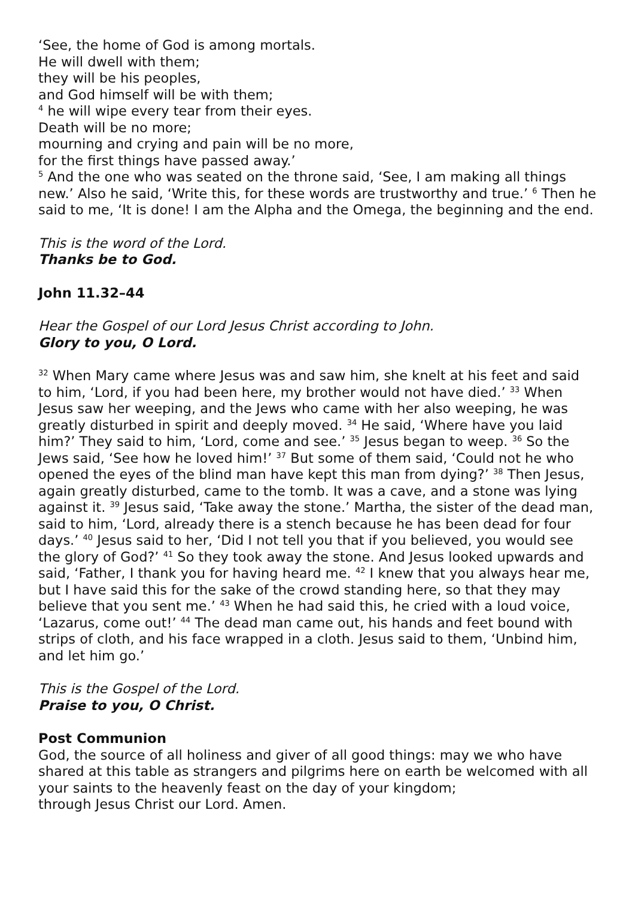‘See, the home of God is among mortals.
He will dwell with them;
they will be his peoples,
and God himself will be with them;
<sup>4</sup> he will wipe every tear from their eyes.
Death will be no more;
mourning and crying and pain will be no more,
for the first things have passed away.’
<sup>5</sup> And the one who was seated on the throne said, ‘See, I am making all things new.’ Also he said, ‘Write this, for these words are trustworthy and true.’ <sup>6</sup> Then he said to me, ‘It is done! I am the Alpha and the Omega, the beginning and the end.
This is the word of the Lord.
Thanks be to God.
John 11.32–44
Hear the Gospel of our Lord Jesus Christ according to John.
Glory to you, O Lord.
<sup>32</sup> When Mary came where Jesus was and saw him, she knelt at his feet and said to him, ‘Lord, if you had been here, my brother would not have died.’ <sup>33</sup> When Jesus saw her weeping, and the Jews who came with her also weeping, he was greatly disturbed in spirit and deeply moved. <sup>34</sup> He said, ‘Where have you laid him?’ They said to him, ‘Lord, come and see.’ <sup>35</sup> Jesus began to weep. <sup>36</sup> So the Jews said, ‘See how he loved him!’ <sup>37</sup> But some of them said, ‘Could not he who opened the eyes of the blind man have kept this man from dying?’ <sup>38</sup> Then Jesus, again greatly disturbed, came to the tomb. It was a cave, and a stone was lying against it. <sup>39</sup> Jesus said, ‘Take away the stone.’ Martha, the sister of the dead man, said to him, ‘Lord, already there is a stench because he has been dead for four days.’ <sup>40</sup> Jesus said to her, ‘Did I not tell you that if you believed, you would see the glory of God?’ <sup>41</sup> So they took away the stone. And Jesus looked upwards and said, ‘Father, I thank you for having heard me. <sup>42</sup> I knew that you always hear me, but I have said this for the sake of the crowd standing here, so that they may believe that you sent me.’ <sup>43</sup> When he had said this, he cried with a loud voice, ‘Lazarus, come out!’ <sup>44</sup> The dead man came out, his hands and feet bound with strips of cloth, and his face wrapped in a cloth. Jesus said to them, ‘Unbind him, and let him go.’
This is the Gospel of the Lord.
Praise to you, O Christ.
Post Communion
God, the source of all holiness and giver of all good things: may we who have shared at this table as strangers and pilgrims here on earth be welcomed with all your saints to the heavenly feast on the day of your kingdom;
through Jesus Christ our Lord. Amen.